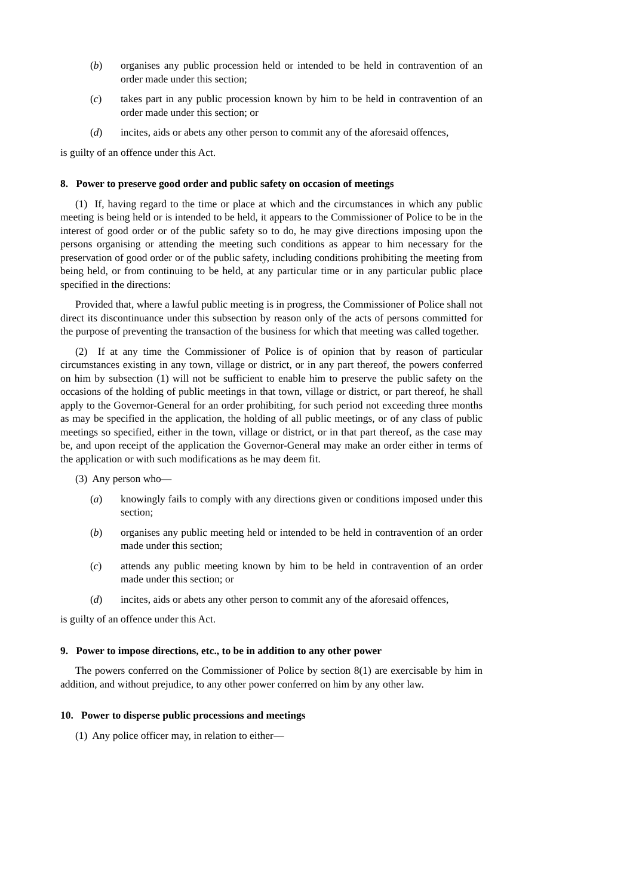(b) organises any public procession held or intended to be held in contravention of an order made under this section;
(c) takes part in any public procession known by him to be held in contravention of an order made under this section; or
(d) incites, aids or abets any other person to commit any of the aforesaid offences,
is guilty of an offence under this Act.
8. Power to preserve good order and public safety on occasion of meetings
(1) If, having regard to the time or place at which and the circumstances in which any public meeting is being held or is intended to be held, it appears to the Commissioner of Police to be in the interest of good order or of the public safety so to do, he may give directions imposing upon the persons organising or attending the meeting such conditions as appear to him necessary for the preservation of good order or of the public safety, including conditions prohibiting the meeting from being held, or from continuing to be held, at any particular time or in any particular public place specified in the directions:
Provided that, where a lawful public meeting is in progress, the Commissioner of Police shall not direct its discontinuance under this subsection by reason only of the acts of persons committed for the purpose of preventing the transaction of the business for which that meeting was called together.
(2) If at any time the Commissioner of Police is of opinion that by reason of particular circumstances existing in any town, village or district, or in any part thereof, the powers conferred on him by subsection (1) will not be sufficient to enable him to preserve the public safety on the occasions of the holding of public meetings in that town, village or district, or part thereof, he shall apply to the Governor-General for an order prohibiting, for such period not exceeding three months as may be specified in the application, the holding of all public meetings, or of any class of public meetings so specified, either in the town, village or district, or in that part thereof, as the case may be, and upon receipt of the application the Governor-General may make an order either in terms of the application or with such modifications as he may deem fit.
(3) Any person who—
(a) knowingly fails to comply with any directions given or conditions imposed under this section;
(b) organises any public meeting held or intended to be held in contravention of an order made under this section;
(c) attends any public meeting known by him to be held in contravention of an order made under this section; or
(d) incites, aids or abets any other person to commit any of the aforesaid offences,
is guilty of an offence under this Act.
9. Power to impose directions, etc., to be in addition to any other power
The powers conferred on the Commissioner of Police by section 8(1) are exercisable by him in addition, and without prejudice, to any other power conferred on him by any other law.
10. Power to disperse public processions and meetings
(1) Any police officer may, in relation to either—